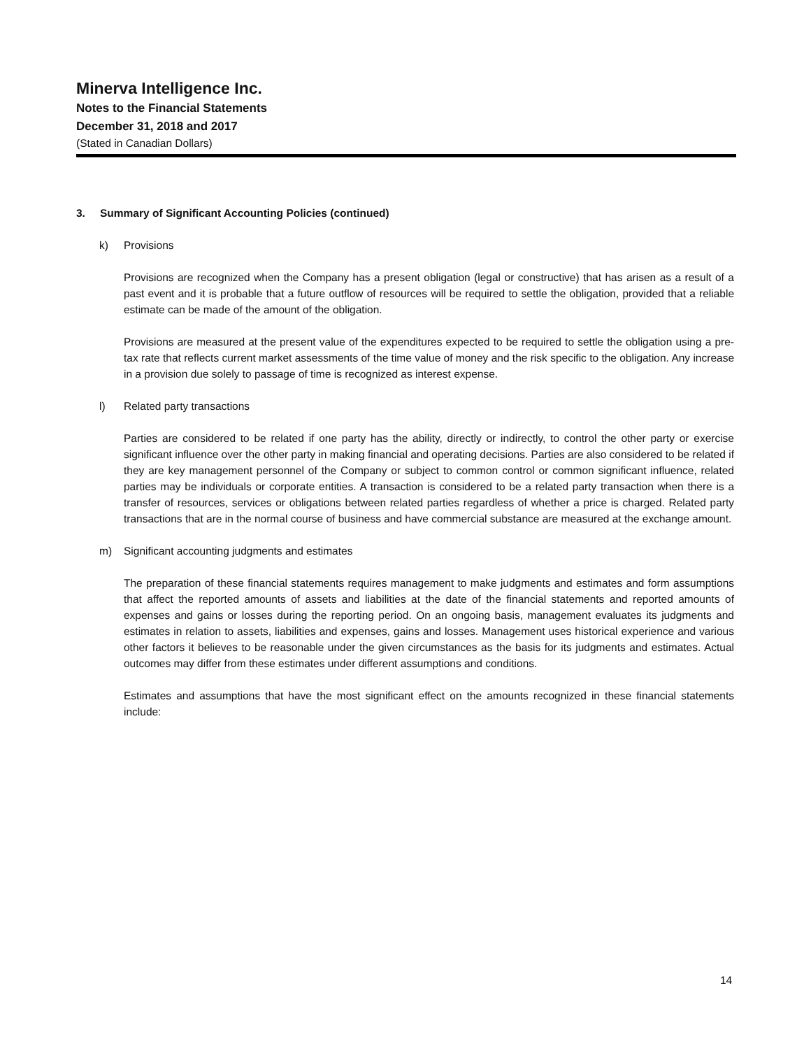Minerva Intelligence Inc.
Notes to the Financial Statements
December 31, 2018 and 2017
(Stated in Canadian Dollars)
3. Summary of Significant Accounting Policies (continued)
k) Provisions
Provisions are recognized when the Company has a present obligation (legal or constructive) that has arisen as a result of a past event and it is probable that a future outflow of resources will be required to settle the obligation, provided that a reliable estimate can be made of the amount of the obligation.
Provisions are measured at the present value of the expenditures expected to be required to settle the obligation using a pre-tax rate that reflects current market assessments of the time value of money and the risk specific to the obligation. Any increase in a provision due solely to passage of time is recognized as interest expense.
l) Related party transactions
Parties are considered to be related if one party has the ability, directly or indirectly, to control the other party or exercise significant influence over the other party in making financial and operating decisions. Parties are also considered to be related if they are key management personnel of the Company or subject to common control or common significant influence, related parties may be individuals or corporate entities. A transaction is considered to be a related party transaction when there is a transfer of resources, services or obligations between related parties regardless of whether a price is charged. Related party transactions that are in the normal course of business and have commercial substance are measured at the exchange amount.
m) Significant accounting judgments and estimates
The preparation of these financial statements requires management to make judgments and estimates and form assumptions that affect the reported amounts of assets and liabilities at the date of the financial statements and reported amounts of expenses and gains or losses during the reporting period. On an ongoing basis, management evaluates its judgments and estimates in relation to assets, liabilities and expenses, gains and losses. Management uses historical experience and various other factors it believes to be reasonable under the given circumstances as the basis for its judgments and estimates. Actual outcomes may differ from these estimates under different assumptions and conditions.
Estimates and assumptions that have the most significant effect on the amounts recognized in these financial statements include:
14